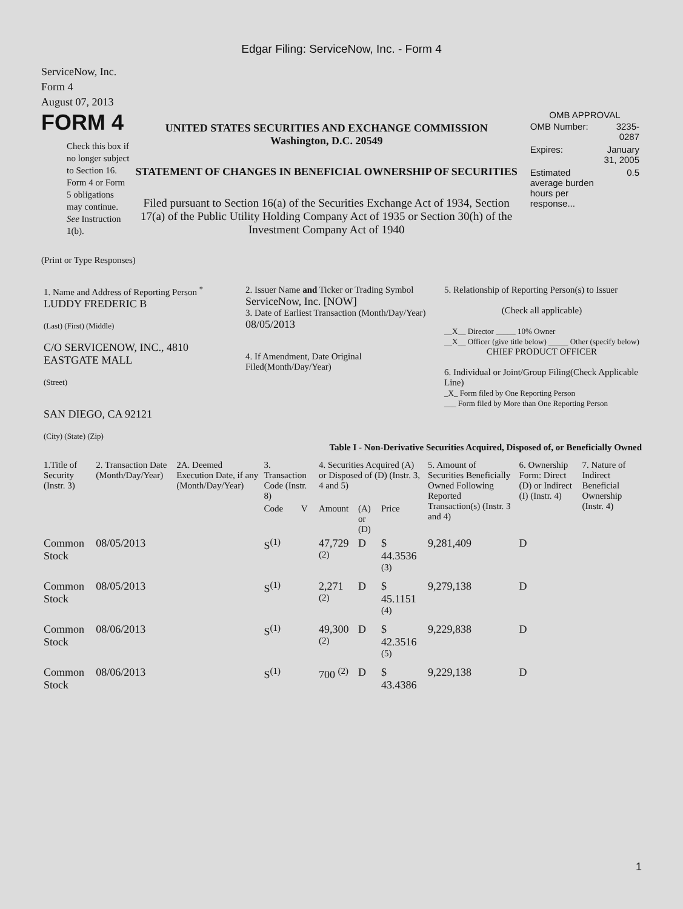Edgar Filing: ServiceNow, Inc. - Form 4
ServiceNow, Inc.
Form 4
August 07, 2013
FORM 4
Check this box if no longer subject to Section 16. Form 4 or Form 5 obligations may continue. See Instruction 1(b).
UNITED STATES SECURITIES AND EXCHANGE COMMISSION
Washington, D.C. 20549
STATEMENT OF CHANGES IN BENEFICIAL OWNERSHIP OF SECURITIES
Filed pursuant to Section 16(a) of the Securities Exchange Act of 1934, Section 17(a) of the Public Utility Holding Company Act of 1935 or Section 30(h) of the Investment Company Act of 1940
OMB APPROVAL
| OMB Number: | 3235-0287 |
| Expires: | January 31, 2005 |
| Estimated average burden hours per response... | 0.5 |
(Print or Type Responses)
| 1. Name and Address of Reporting Person <sup>*</sup> LUDDY FREDERIC B (Last) (First) (Middle) C/O SERVICENOW, INC., 4810 EASTGATE MALL (Street) SAN DIEGO, CA 92121 (City) (State) (Zip) | 2. Issuer Name and Ticker or Trading Symbol ServiceNow, Inc. [NOW] 3. Date of Earliest Transaction (Month/Day/Year) 08/05/2013 4. If Amendment, Date Original Filed(Month/Day/Year) | 5. Relationship of Reporting Person(s) to Issuer (Check all applicable) __X__ Director _____ 10% Owner __X__ Officer (give title below) _____ Other (specify below) CHIEF PRODUCT OFFICER 6. Individual or Joint/Group Filing(Check Applicable Line) _X_ Form filed by One Reporting Person ___ Form filed by More than One Reporting Person |
Table I - Non-Derivative Securities Acquired, Disposed of, or Beneficially Owned
| 1.Title of Security (Instr. 3) | 2. Transaction Date (Month/Day/Year) | 2A. Deemed Execution Date, if any (Month/Day/Year) | 3. Transaction Code (Instr. 8) | | 4. Securities Acquired (A) or Disposed of (D) (Instr. 3, 4 and 5) | | | 5. Amount of Securities Beneficially Owned Following Reported Transaction(s) (Instr. 3 and 4) | 6. Ownership Form: Direct (D) or Indirect (I) (Instr. 4) | 7. Nature of Indirect Beneficial Ownership (Instr. 4) |
| --- | --- | --- | --- | --- | --- | --- | --- | --- | --- | --- |
| | | | Code | V | Amount | (A) or (D) | Price | | | |
| Common Stock | 08/05/2013 | | S<sup>(1)</sup> | | 47,729 <sup>(2)</sup> | D | $ 44.3536 <sup>(3)</sup> | 9,281,409 | D | |
| Common Stock | 08/05/2013 | | S<sup>(1)</sup> | | 2,271 <sup>(2)</sup> | D | $ 45.1151 <sup>(4)</sup> | 9,279,138 | D | |
| Common Stock | 08/06/2013 | | S<sup>(1)</sup> | | 49,300 <sup>(2)</sup> | D | $ 42.3516 <sup>(5)</sup> | 9,229,838 | D | |
| Common Stock | 08/06/2013 | | S<sup>(1)</sup> | | 700 <sup>(2)</sup> | D | $ 43.4386 | 9,229,138 | D | |
1